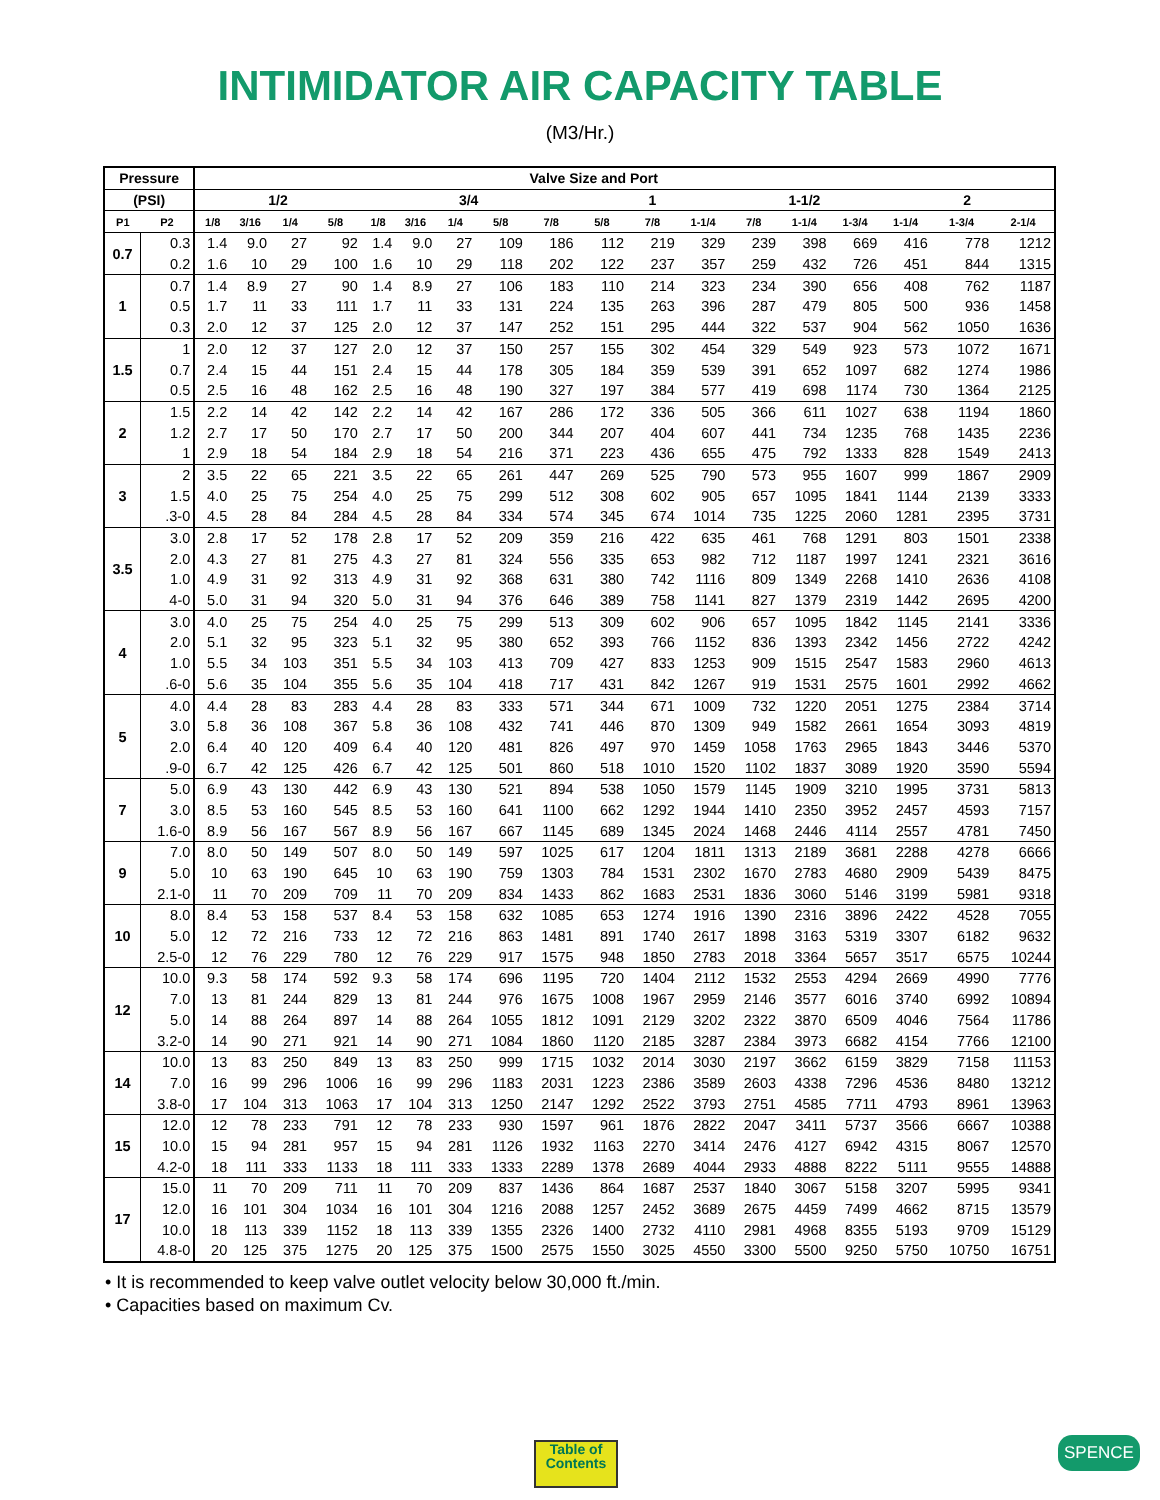INTIMIDATOR AIR CAPACITY TABLE
(M3/Hr.)
| Pressure | | Valve Size and Port | | | | | | | | | | | | | | | | | |
| --- | --- | --- | --- | --- | --- | --- | --- | --- | --- | --- | --- | --- | --- | --- | --- | --- | --- | --- | --- |
| (PSI) | | 1/2 | | | | 3/4 | | | | | 1 | | | 1-1/2 | | | 2 | | |
| P1 | P2 | 1/8 | 3/16 | 1/4 | 5/8 | 1/8 | 3/16 | 1/4 | 5/8 | 7/8 | 5/8 | 7/8 | 1-1/4 | 7/8 | 1-1/4 | 1-3/4 | 1-1/4 | 1-3/4 | 2-1/4 |
| 0.7 | 0.3 | 1.4 | 9.0 | 27 | 92 | 1.4 | 9.0 | 27 | 109 | 186 | 112 | 219 | 329 | 239 | 398 | 669 | 416 | 778 | 1212 |
| | 0.2 | 1.6 | 10 | 29 | 100 | 1.6 | 10 | 29 | 118 | 202 | 122 | 237 | 357 | 259 | 432 | 726 | 451 | 844 | 1315 |
| 1 | 0.7 | 1.4 | 8.9 | 27 | 90 | 1.4 | 8.9 | 27 | 106 | 183 | 110 | 214 | 323 | 234 | 390 | 656 | 408 | 762 | 1187 |
| | 0.5 | 1.7 | 11 | 33 | 111 | 1.7 | 11 | 33 | 131 | 224 | 135 | 263 | 396 | 287 | 479 | 805 | 500 | 936 | 1458 |
| | 0.3 | 2.0 | 12 | 37 | 125 | 2.0 | 12 | 37 | 147 | 252 | 151 | 295 | 444 | 322 | 537 | 904 | 562 | 1050 | 1636 |
| 1.5 | 1 | 2.0 | 12 | 37 | 127 | 2.0 | 12 | 37 | 150 | 257 | 155 | 302 | 454 | 329 | 549 | 923 | 573 | 1072 | 1671 |
| | 0.7 | 2.4 | 15 | 44 | 151 | 2.4 | 15 | 44 | 178 | 305 | 184 | 359 | 539 | 391 | 652 | 1097 | 682 | 1274 | 1986 |
| | 0.5 | 2.5 | 16 | 48 | 162 | 2.5 | 16 | 48 | 190 | 327 | 197 | 384 | 577 | 419 | 698 | 1174 | 730 | 1364 | 2125 |
| 2 | 1.5 | 2.2 | 14 | 42 | 142 | 2.2 | 14 | 42 | 167 | 286 | 172 | 336 | 505 | 366 | 611 | 1027 | 638 | 1194 | 1860 |
| | 1.2 | 2.7 | 17 | 50 | 170 | 2.7 | 17 | 50 | 200 | 344 | 207 | 404 | 607 | 441 | 734 | 1235 | 768 | 1435 | 2236 |
| | 1 | 2.9 | 18 | 54 | 184 | 2.9 | 18 | 54 | 216 | 371 | 223 | 436 | 655 | 475 | 792 | 1333 | 828 | 1549 | 2413 |
| 3 | 2 | 3.5 | 22 | 65 | 221 | 3.5 | 22 | 65 | 261 | 447 | 269 | 525 | 790 | 573 | 955 | 1607 | 999 | 1867 | 2909 |
| | 1.5 | 4.0 | 25 | 75 | 254 | 4.0 | 25 | 75 | 299 | 512 | 308 | 602 | 905 | 657 | 1095 | 1841 | 1144 | 2139 | 3333 |
| | .3-0 | 4.5 | 28 | 84 | 284 | 4.5 | 28 | 84 | 334 | 574 | 345 | 674 | 1014 | 735 | 1225 | 2060 | 1281 | 2395 | 3731 |
| 3.5 | 3.0 | 2.8 | 17 | 52 | 178 | 2.8 | 17 | 52 | 209 | 359 | 216 | 422 | 635 | 461 | 768 | 1291 | 803 | 1501 | 2338 |
| | 2.0 | 4.3 | 27 | 81 | 275 | 4.3 | 27 | 81 | 324 | 556 | 335 | 653 | 982 | 712 | 1187 | 1997 | 1241 | 2321 | 3616 |
| | 1.0 | 4.9 | 31 | 92 | 313 | 4.9 | 31 | 92 | 368 | 631 | 380 | 742 | 1116 | 809 | 1349 | 2268 | 1410 | 2636 | 4108 |
| | 4-0 | 5.0 | 31 | 94 | 320 | 5.0 | 31 | 94 | 376 | 646 | 389 | 758 | 1141 | 827 | 1379 | 2319 | 1442 | 2695 | 4200 |
| 4 | 3.0 | 4.0 | 25 | 75 | 254 | 4.0 | 25 | 75 | 299 | 513 | 309 | 602 | 906 | 657 | 1095 | 1842 | 1145 | 2141 | 3336 |
| | 2.0 | 5.1 | 32 | 95 | 323 | 5.1 | 32 | 95 | 380 | 652 | 393 | 766 | 1152 | 836 | 1393 | 2342 | 1456 | 2722 | 4242 |
| | 1.0 | 5.5 | 34 | 103 | 351 | 5.5 | 34 | 103 | 413 | 709 | 427 | 833 | 1253 | 909 | 1515 | 2547 | 1583 | 2960 | 4613 |
| | .6-0 | 5.6 | 35 | 104 | 355 | 5.6 | 35 | 104 | 418 | 717 | 431 | 842 | 1267 | 919 | 1531 | 2575 | 1601 | 2992 | 4662 |
| 5 | 4.0 | 4.4 | 28 | 83 | 283 | 4.4 | 28 | 83 | 333 | 571 | 344 | 671 | 1009 | 732 | 1220 | 2051 | 1275 | 2384 | 3714 |
| | 3.0 | 5.8 | 36 | 108 | 367 | 5.8 | 36 | 108 | 432 | 741 | 446 | 870 | 1309 | 949 | 1582 | 2661 | 1654 | 3093 | 4819 |
| | 2.0 | 6.4 | 40 | 120 | 409 | 6.4 | 40 | 120 | 481 | 826 | 497 | 970 | 1459 | 1058 | 1763 | 2965 | 1843 | 3446 | 5370 |
| | .9-0 | 6.7 | 42 | 125 | 426 | 6.7 | 42 | 125 | 501 | 860 | 518 | 1010 | 1520 | 1102 | 1837 | 3089 | 1920 | 3590 | 5594 |
| 7 | 5.0 | 6.9 | 43 | 130 | 442 | 6.9 | 43 | 130 | 521 | 894 | 538 | 1050 | 1579 | 1145 | 1909 | 3210 | 1995 | 3731 | 5813 |
| | 3.0 | 8.5 | 53 | 160 | 545 | 8.5 | 53 | 160 | 641 | 1100 | 662 | 1292 | 1944 | 1410 | 2350 | 3952 | 2457 | 4593 | 7157 |
| | 1.6-0 | 8.9 | 56 | 167 | 567 | 8.9 | 56 | 167 | 667 | 1145 | 689 | 1345 | 2024 | 1468 | 2446 | 4114 | 2557 | 4781 | 7450 |
| 9 | 7.0 | 8.0 | 50 | 149 | 507 | 8.0 | 50 | 149 | 597 | 1025 | 617 | 1204 | 1811 | 1313 | 2189 | 3681 | 2288 | 4278 | 6666 |
| | 5.0 | 10 | 63 | 190 | 645 | 10 | 63 | 190 | 759 | 1303 | 784 | 1531 | 2302 | 1670 | 2783 | 4680 | 2909 | 5439 | 8475 |
| | 2.1-0 | 11 | 70 | 209 | 709 | 11 | 70 | 209 | 834 | 1433 | 862 | 1683 | 2531 | 1836 | 3060 | 5146 | 3199 | 5981 | 9318 |
| 10 | 8.0 | 8.4 | 53 | 158 | 537 | 8.4 | 53 | 158 | 632 | 1085 | 653 | 1274 | 1916 | 1390 | 2316 | 3896 | 2422 | 4528 | 7055 |
| | 5.0 | 12 | 72 | 216 | 733 | 12 | 72 | 216 | 863 | 1481 | 891 | 1740 | 2617 | 1898 | 3163 | 5319 | 3307 | 6182 | 9632 |
| | 2.5-0 | 12 | 76 | 229 | 780 | 12 | 76 | 229 | 917 | 1575 | 948 | 1850 | 2783 | 2018 | 3364 | 5657 | 3517 | 6575 | 10244 |
| 12 | 10.0 | 9.3 | 58 | 174 | 592 | 9.3 | 58 | 174 | 696 | 1195 | 720 | 1404 | 2112 | 1532 | 2553 | 4294 | 2669 | 4990 | 7776 |
| | 7.0 | 13 | 81 | 244 | 829 | 13 | 81 | 244 | 976 | 1675 | 1008 | 1967 | 2959 | 2146 | 3577 | 6016 | 3740 | 6992 | 10894 |
| | 5.0 | 14 | 88 | 264 | 897 | 14 | 88 | 264 | 1055 | 1812 | 1091 | 2129 | 3202 | 2322 | 3870 | 6509 | 4046 | 7564 | 11786 |
| | 3.2-0 | 14 | 90 | 271 | 921 | 14 | 90 | 271 | 1084 | 1860 | 1120 | 2185 | 3287 | 2384 | 3973 | 6682 | 4154 | 7766 | 12100 |
| 14 | 10.0 | 13 | 83 | 250 | 849 | 13 | 83 | 250 | 999 | 1715 | 1032 | 2014 | 3030 | 2197 | 3662 | 6159 | 3829 | 7158 | 11153 |
| | 7.0 | 16 | 99 | 296 | 1006 | 16 | 99 | 296 | 1183 | 2031 | 1223 | 2386 | 3589 | 2603 | 4338 | 7296 | 4536 | 8480 | 13212 |
| | 3.8-0 | 17 | 104 | 313 | 1063 | 17 | 104 | 313 | 1250 | 2147 | 1292 | 2522 | 3793 | 2751 | 4585 | 7711 | 4793 | 8961 | 13963 |
| 15 | 12.0 | 12 | 78 | 233 | 791 | 12 | 78 | 233 | 930 | 1597 | 961 | 1876 | 2822 | 2047 | 3411 | 5737 | 3566 | 6667 | 10388 |
| | 10.0 | 15 | 94 | 281 | 957 | 15 | 94 | 281 | 1126 | 1932 | 1163 | 2270 | 3414 | 2476 | 4127 | 6942 | 4315 | 8067 | 12570 |
| | 4.2-0 | 18 | 111 | 333 | 1133 | 18 | 111 | 333 | 1333 | 2289 | 1378 | 2689 | 4044 | 2933 | 4888 | 8222 | 5111 | 9555 | 14888 |
| 17 | 15.0 | 11 | 70 | 209 | 711 | 11 | 70 | 209 | 837 | 1436 | 864 | 1687 | 2537 | 1840 | 3067 | 5158 | 3207 | 5995 | 9341 |
| | 12.0 | 16 | 101 | 304 | 1034 | 16 | 101 | 304 | 1216 | 2088 | 1257 | 2452 | 3689 | 2675 | 4459 | 7499 | 4662 | 8715 | 13579 |
| | 10.0 | 18 | 113 | 339 | 1152 | 18 | 113 | 339 | 1355 | 2326 | 1400 | 2732 | 4110 | 2981 | 4968 | 8355 | 5193 | 9709 | 15129 |
| | 4.8-0 | 20 | 125 | 375 | 1275 | 20 | 125 | 375 | 1500 | 2575 | 1550 | 3025 | 4550 | 3300 | 5500 | 9250 | 5750 | 10750 | 16751 |
• It is recommended to keep valve outlet velocity below 30,000 ft./min.
• Capacities based on maximum Cv.
Table of Contents
SPENCE